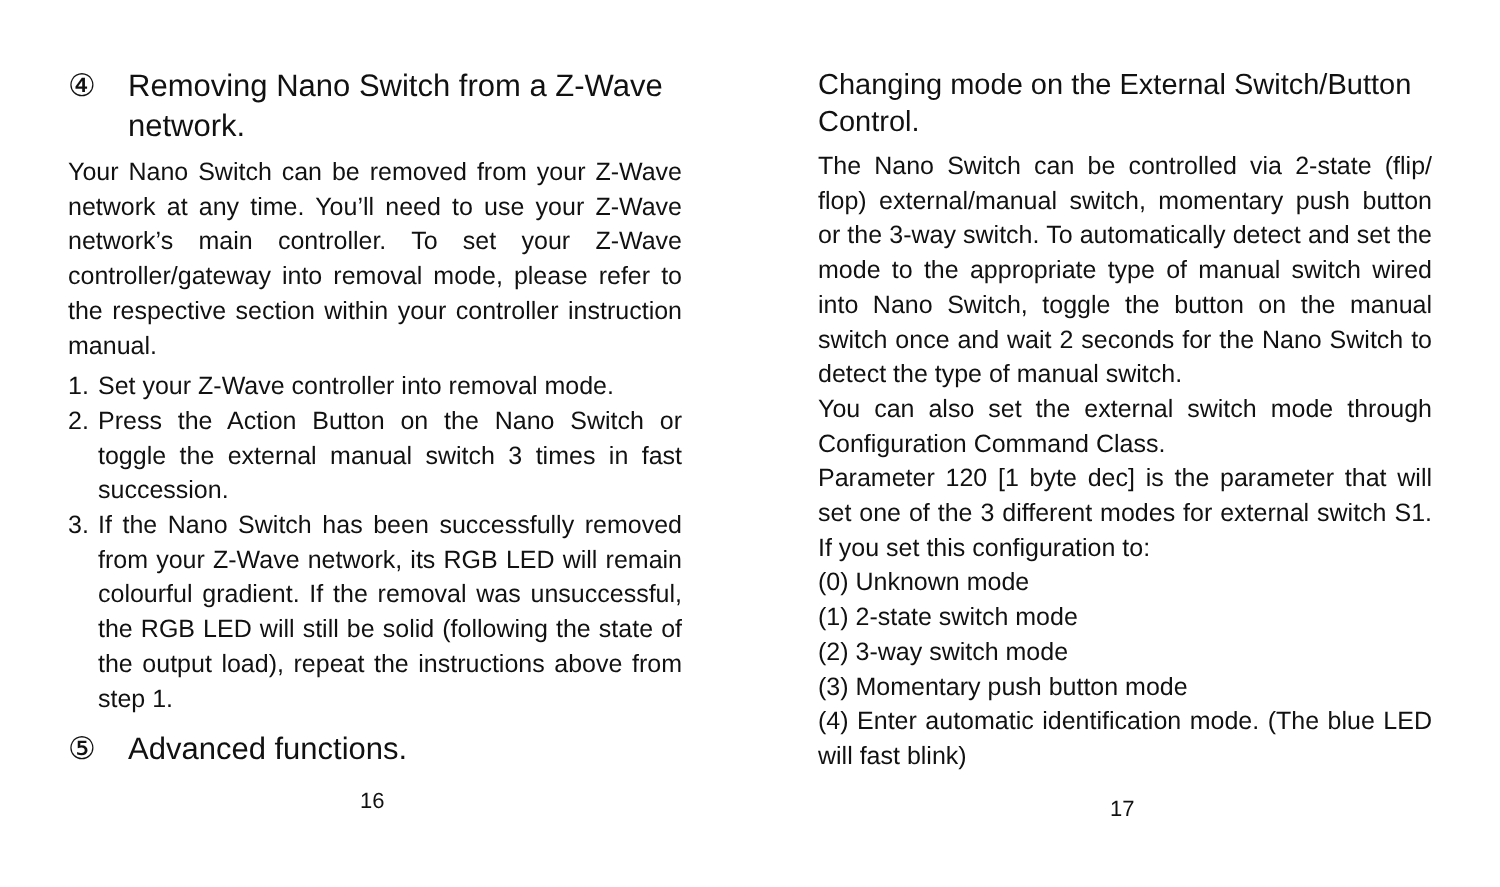④ Removing Nano Switch from a Z-Wave network.
Your Nano Switch can be removed from your Z-Wave network at any time. You’ll need to use your Z-Wave network’s main controller. To set your Z-Wave controller/gateway into removal mode, please refer to the respective section within your controller instruction manual.
1. Set your Z-Wave controller into removal mode.
2. Press the Action Button on the Nano Switch or toggle the external manual switch 3 times in fast succession.
3. If the Nano Switch has been successfully removed from your Z-Wave network, its RGB LED will remain colourful gradient. If the removal was unsuccessful, the RGB LED will still be solid (following the state of the output load), repeat the instructions above from step 1.
⑤ Advanced functions.
16
Changing mode on the External Switch/Button Control.
The Nano Switch can be controlled via 2-state (flip/ flop) external/manual switch, momentary push button or the 3-way switch. To automatically detect and set the mode to the appropriate type of manual switch wired into Nano Switch, toggle the button on the manual switch once and wait 2 seconds for the Nano Switch to detect the type of manual switch.
You can also set the external switch mode through Configuration Command Class.
Parameter 120 [1 byte dec] is the parameter that will set one of the 3 different modes for external switch S1. If you set this configuration to:
(0) Unknown mode
(1) 2-state switch mode
(2) 3-way switch mode
(3) Momentary push button mode
(4) Enter automatic identification mode. (The blue LED will fast blink)
17